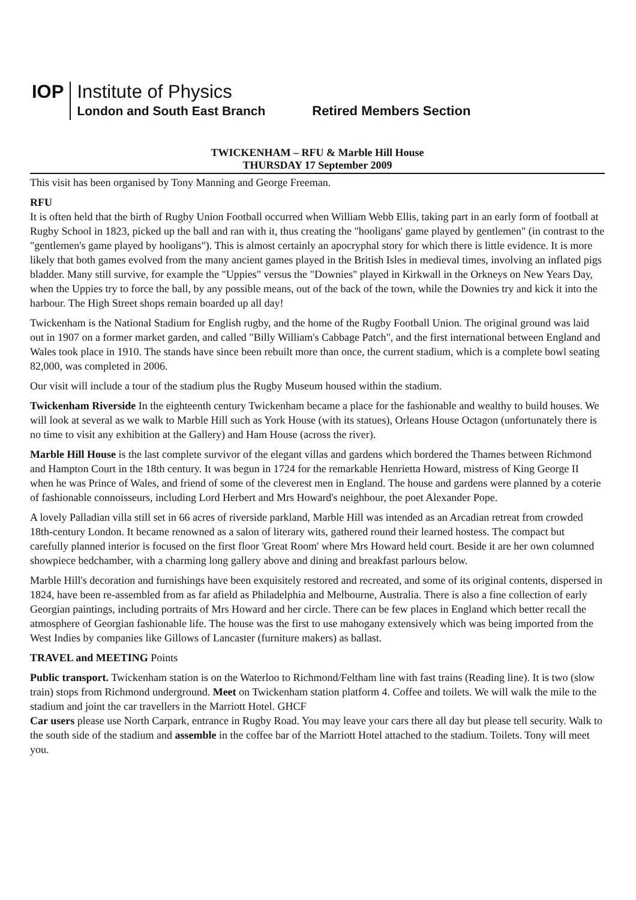IOP
Institute of Physics
London and South East Branch
Retired Members Section
TWICKENHAM – RFU & Marble Hill House
THURSDAY 17 September 2009
This visit has been organised by Tony Manning and George Freeman.
RFU
It is often held that the birth of Rugby Union Football occurred when William Webb Ellis, taking part in an early form of football at Rugby School in 1823, picked up the ball and ran with it, thus creating the "hooligans' game played by gentlemen" (in contrast to the "gentlemen's game played by hooligans"). This is almost certainly an apocryphal story for which there is little evidence. It is more likely that both games evolved from the many ancient games played in the British Isles in medieval times, involving an inflated pigs bladder. Many still survive, for example the "Uppies" versus the "Downies" played in Kirkwall in the Orkneys on New Years Day, when the Uppies try to force the ball, by any possible means, out of the back of the town, while the Downies try and kick it into the harbour. The High Street shops remain boarded up all day!
Twickenham is the National Stadium for English rugby, and the home of the Rugby Football Union. The original ground was laid out in 1907 on a former market garden, and called "Billy William's Cabbage Patch", and the first international between England and Wales took place in 1910. The stands have since been rebuilt more than once, the current stadium, which is a complete bowl seating 82,000, was completed in 2006.
Our visit will include a tour of the stadium plus the Rugby Museum housed within the stadium.
Twickenham Riverside In the eighteenth century Twickenham became a place for the fashionable and wealthy to build houses. We will look at several as we walk to Marble Hill such as York House (with its statues), Orleans House Octagon (unfortunately there is no time to visit any exhibition at the Gallery) and Ham House (across the river).
Marble Hill House is the last complete survivor of the elegant villas and gardens which bordered the Thames between Richmond and Hampton Court in the 18th century. It was begun in 1724 for the remarkable Henrietta Howard, mistress of King George II when he was Prince of Wales, and friend of some of the cleverest men in England. The house and gardens were planned by a coterie of fashionable connoisseurs, including Lord Herbert and Mrs Howard's neighbour, the poet Alexander Pope.
A lovely Palladian villa still set in 66 acres of riverside parkland, Marble Hill was intended as an Arcadian retreat from crowded 18th-century London. It became renowned as a salon of literary wits, gathered round their learned hostess. The compact but carefully planned interior is focused on the first floor 'Great Room' where Mrs Howard held court. Beside it are her own columned showpiece bedchamber, with a charming long gallery above and dining and breakfast parlours below.
Marble Hill's decoration and furnishings have been exquisitely restored and recreated, and some of its original contents, dispersed in 1824, have been re-assembled from as far afield as Philadelphia and Melbourne, Australia. There is also a fine collection of early Georgian paintings, including portraits of Mrs Howard and her circle. There can be few places in England which better recall the atmosphere of Georgian fashionable life. The house was the first to use mahogany extensively which was being imported from the West Indies by companies like Gillows of Lancaster (furniture makers) as ballast.
TRAVEL and MEETING Points
Public transport. Twickenham station is on the Waterloo to Richmond/Feltham line with fast trains (Reading line). It is two (slow train) stops from Richmond underground. Meet on Twickenham station platform 4. Coffee and toilets. We will walk the mile to the stadium and joint the car travellers in the Marriott Hotel. GHCF
Car users please use North Carpark, entrance in Rugby Road. You may leave your cars there all day but please tell security. Walk to the south side of the stadium and assemble in the coffee bar of the Marriott Hotel attached to the stadium. Toilets. Tony will meet you.